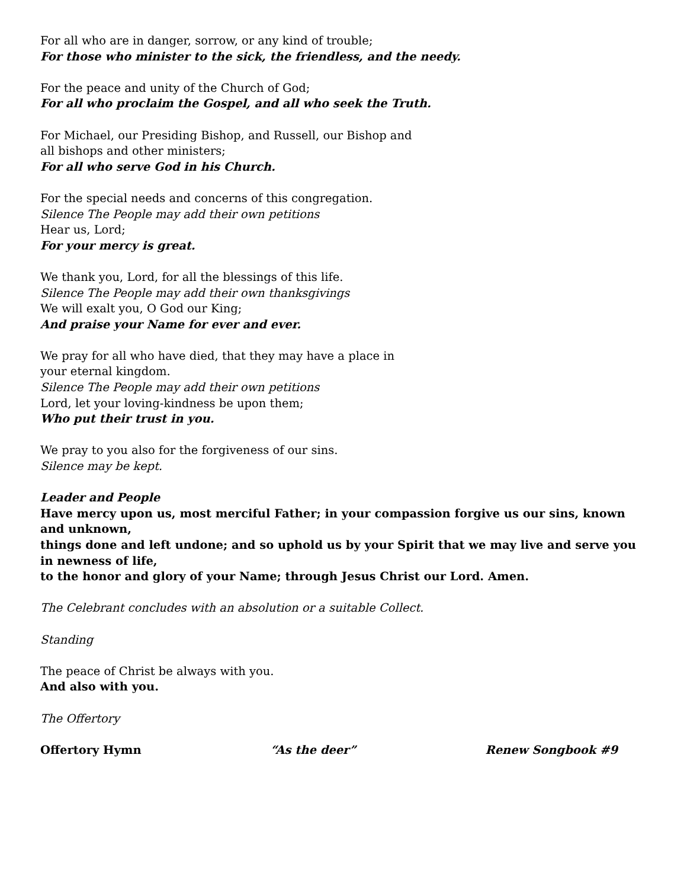For all who are in danger, sorrow, or any kind of trouble;
For those who minister to the sick, the friendless, and the needy.
For the peace and unity of the Church of God;
For all who proclaim the Gospel, and all who seek the Truth.
For Michael, our Presiding Bishop, and Russell, our Bishop and
all bishops and other ministers;
For all who serve God in his Church.
For the special needs and concerns of this congregation.
Silence The People may add their own petitions
Hear us, Lord;
For your mercy is great.
We thank you, Lord, for all the blessings of this life.
Silence The People may add their own thanksgivings
We will exalt you, O God our King;
And praise your Name for ever and ever.
We pray for all who have died, that they may have a place in
your eternal kingdom.
Silence The People may add their own petitions
Lord, let your loving-kindness be upon them;
Who put their trust in you.
We pray to you also for the forgiveness of our sins.
Silence may be kept.
Leader and People
Have mercy upon us, most merciful Father; in your compassion forgive us our sins, known and unknown,
things done and left undone; and so uphold us by your Spirit that we may live and serve you in newness of life,
to the honor and glory of your Name; through Jesus Christ our Lord. Amen.
The Celebrant concludes with an absolution or a suitable Collect.
Standing
The peace of Christ be always with you.
And also with you.
The Offertory
Offertory Hymn “As the deer” Renew Songbook #9